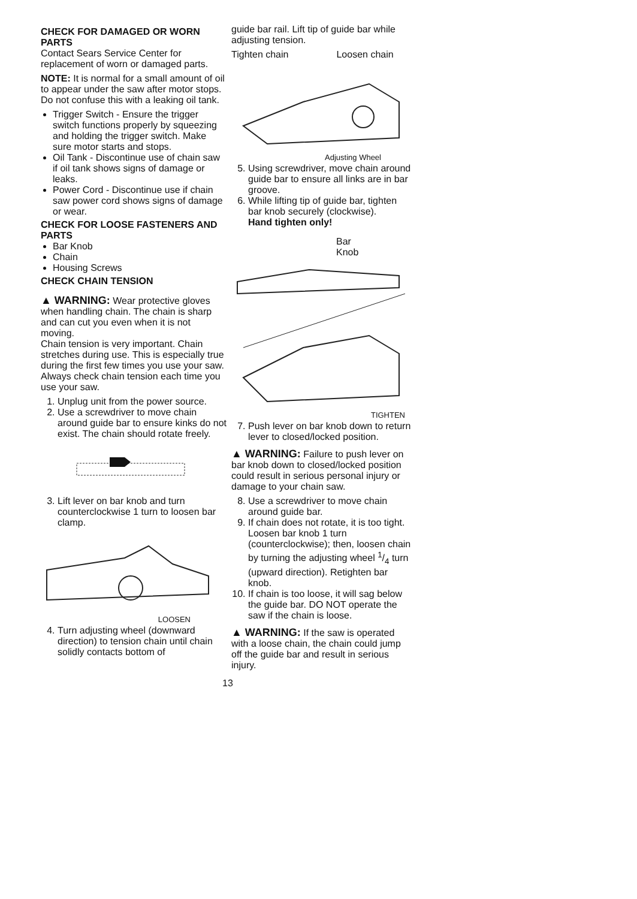CHECK FOR DAMAGED OR WORN PARTS
Contact Sears Service Center for replacement of worn or damaged parts.
NOTE: It is normal for a small amount of oil to appear under the saw after motor stops. Do not confuse this with a leaking oil tank.
Trigger Switch - Ensure the trigger switch functions properly by squeezing and holding the trigger switch. Make sure motor starts and stops.
Oil Tank - Discontinue use of chain saw if oil tank shows signs of damage or leaks.
Power Cord - Discontinue use if chain saw power cord shows signs of damage or wear.
CHECK FOR LOOSE FASTENERS AND PARTS
Bar Knob
Chain
Housing Screws
CHECK CHAIN TENSION
▲ WARNING: Wear protective gloves when handling chain. The chain is sharp and can cut you even when it is not moving.
Chain tension is very important. Chain stretches during use. This is especially true during the first few times you use your saw. Always check chain tension each time you use your saw.
1. Unplug unit from the power source.
2. Use a screwdriver to move chain around guide bar to ensure kinks do not exist. The chain should rotate freely.
3. Lift lever on bar knob and turn counterclockwise 1 turn to loosen bar clamp.
LOOSEN
4. Turn adjusting wheel (downward direction) to tension chain until chain solidly contacts bottom of
guide bar rail. Lift tip of guide bar while adjusting tension.
Tighten chain Loosen chain
Adjusting Wheel
5. Using screwdriver, move chain around guide bar to ensure all links are in bar groove.
6. While lifting tip of guide bar, tighten bar knob securely (clockwise).
Hand tighten only!
Bar
Knob
TIGHTEN
7. Push lever on bar knob down to return lever to closed/locked position.
▲ WARNING: Failure to push lever on bar knob down to closed/locked position could result in serious personal injury or damage to your chain saw.
8. Use a screwdriver to move chain around guide bar.
9. If chain does not rotate, it is too tight. Loosen bar knob 1 turn (counterclockwise); then, loosen chain by turning the adjusting wheel 1/4 turn (upward direction). Retighten bar knob.
10. If chain is too loose, it will sag below the guide bar. DO NOT operate the saw if the chain is loose.
▲ WARNING: If the saw is operated with a loose chain, the chain could jump off the guide bar and result in serious injury.
13